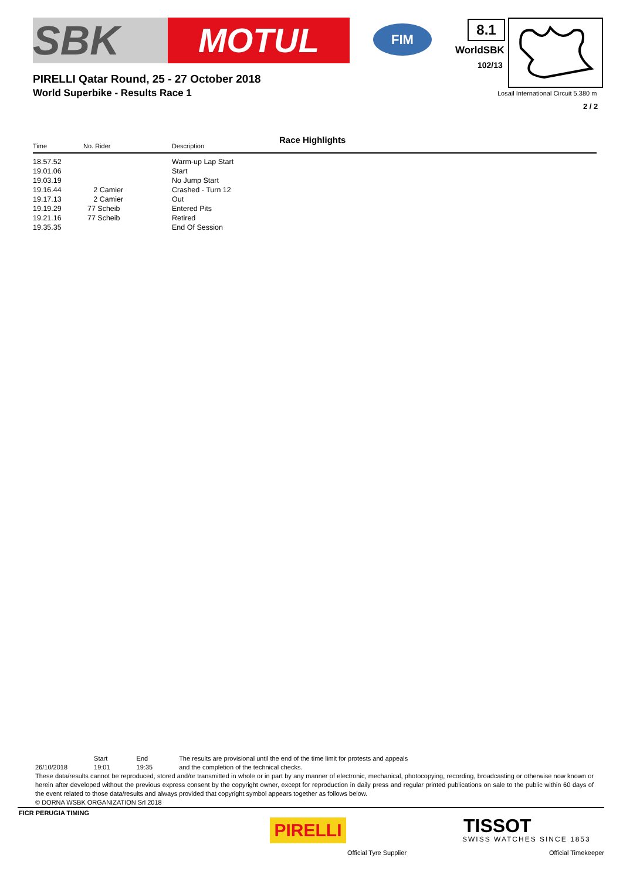SBK
MOTUL
FIM
PIRELLI Qatar Round, 25 - 27 October 2018
World Superbike - Results Race 1
8.1
WorldSBK
102/13
Losail International Circuit 5.380 m
2 / 2
Race Highlights
| Time | No. Rider | Description |
| --- | --- | --- |
| 18.57.52 | | Warm-up Lap Start |
| 19.01.06 | | Start |
| 19.03.19 | | No Jump Start |
| 19.16.44 | 2 Camier | Crashed - Turn 12 |
| 19.17.13 | 2 Camier | Out |
| 19.19.29 | 77 Scheib | Entered Pits |
| 19.21.16 | 77 Scheib | Retired |
| 19.35.35 | | End Of Session |
| | Start | End | The results are provisional until the end of the time limit for protests and appeals |
| 26/10/2018 | 19:01 | 19:35 | and the completion of the technical checks. |
These data/results cannot be reproduced, stored and/or transmitted in whole or in part by any manner of electronic, mechanical, photocopying, recording, broadcasting or otherwise now known or herein after developed without the previous express consent by the copyright owner, except for reproduction in daily press and regular printed publications on sale to the public within 60 days of the event related to those data/results and always provided that copyright symbol appears together as follows below.
© DORNA WSBK ORGANIZATION Srl 2018
FICR PERUGIA TIMING
PIRELLI TISSOT
SWISS WATCHES SINCE 1853
Official Tyre Supplier Official Timekeeper